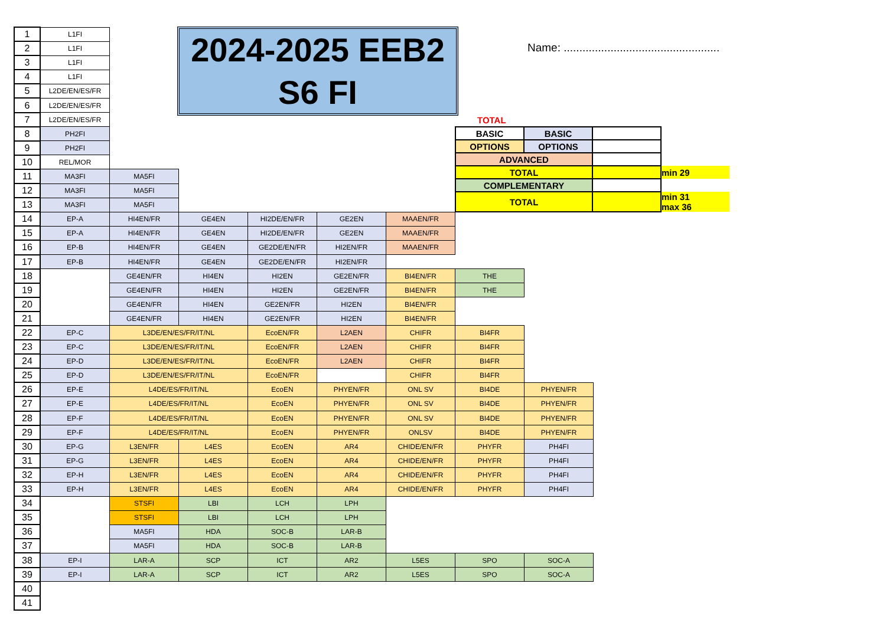2024-2025 EEB2
S6 FI
Name: ..................................................
TOTAL
| BASIC | BASIC | | |
| OPTIONS | OPTIONS | | |
| ADVANCED | | | |
| TOTAL | | | min 29 |
| COMPLEMENTARY | | | |
| TOTAL | | | min 31 max 36 |
| 1 | L1FI | | | | | | | |
| 2 | L1FI | | | | | | | |
| 3 | L1FI | | | | | | | |
| 4 | L1FI | | | | | | | |
| 5 | L2DE/EN/ES/FR | | | | | | | |
| 6 | L2DE/EN/ES/FR | | | | | | | |
| 7 | L2DE/EN/ES/FR | | | | | | | |
| 8 | PH2FI | | | | | | | |
| 9 | PH2FI | | | | | | | |
| 10 | REL/MOR | | | | | | | |
| 11 | MA3FI | MA5FI | | | | | | |
| 12 | MA3FI | MA5FI | | | | | | |
| 13 | MA3FI | MA5FI | | | | | | |
| 14 | EP-A | HI4EN/FR | GE4EN | HI2DE/EN/FR | GE2EN | MAAEN/FR | | |
| 15 | EP-A | HI4EN/FR | GE4EN | HI2DE/EN/FR | GE2EN | MAAEN/FR | | |
| 16 | EP-B | HI4EN/FR | GE4EN | GE2DE/EN/FR | HI2EN/FR | MAAEN/FR | | |
| 17 | EP-B | HI4EN/FR | GE4EN | GE2DE/EN/FR | HI2EN/FR | | | |
| 18 | | GE4EN/FR | HI4EN | HI2EN | GE2EN/FR | BI4EN/FR | THE | |
| 19 | | GE4EN/FR | HI4EN | HI2EN | GE2EN/FR | BI4EN/FR | THE | |
| 20 | | GE4EN/FR | HI4EN | GE2EN/FR | HI2EN | BI4EN/FR | | |
| 21 | | GE4EN/FR | HI4EN | GE2EN/FR | HI2EN | BI4EN/FR | | |
| 22 | EP-C | L3DE/EN/ES/FR/IT/NL | | EcoEN/FR | L2AEN | CHIFR | BI4FR | |
| 23 | EP-C | L3DE/EN/ES/FR/IT/NL | | EcoEN/FR | L2AEN | CHIFR | BI4FR | |
| 24 | EP-D | L3DE/EN/ES/FR/IT/NL | | EcoEN/FR | L2AEN | CHIFR | BI4FR | |
| 25 | EP-D | L3DE/EN/ES/FR/IT/NL | | EcoEN/FR | | CHIFR | BI4FR | |
| 26 | EP-E | L4DE/ES/FR/IT/NL | | EcoEN | PHYEN/FR | ONL SV | BI4DE | PHYEN/FR |
| 27 | EP-E | L4DE/ES/FR/IT/NL | | EcoEN | PHYEN/FR | ONL SV | BI4DE | PHYEN/FR |
| 28 | EP-F | L4DE/ES/FR/IT/NL | | EcoEN | PHYEN/FR | ONL SV | BI4DE | PHYEN/FR |
| 29 | EP-F | L4DE/ES/FR/IT/NL | | EcoEN | PHYEN/FR | ONLSV | BI4DE | PHYEN/FR |
| 30 | EP-G | L3EN/FR | L4ES | EcoEN | AR4 | CHIDE/EN/FR | PHYFR | PH4FI |
| 31 | EP-G | L3EN/FR | L4ES | EcoEN | AR4 | CHIDE/EN/FR | PHYFR | PH4FI |
| 32 | EP-H | L3EN/FR | L4ES | EcoEN | AR4 | CHIDE/EN/FR | PHYFR | PH4FI |
| 33 | EP-H | L3EN/FR | L4ES | EcoEN | AR4 | CHIDE/EN/FR | PHYFR | PH4FI |
| 34 | | STSFI | LBI | LCH | LPH | | | |
| 35 | | STSFI | LBI | LCH | LPH | | | |
| 36 | | MA5FI | HDA | SOC-B | LAR-B | | | |
| 37 | | MA5FI | HDA | SOC-B | LAR-B | | | |
| 38 | EP-I | LAR-A | SCP | ICT | AR2 | L5ES | SPO | SOC-A |
| 39 | EP-I | LAR-A | SCP | ICT | AR2 | L5ES | SPO | SOC-A |
| 40 | | | | | | | | |
| 41 | | | | | | | | |